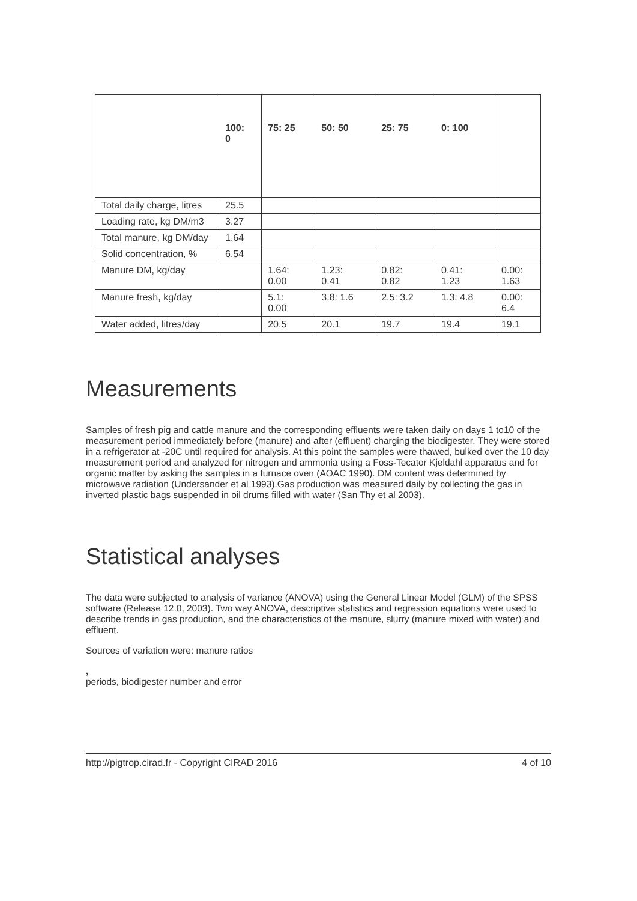| | 100: 0 | 75: 25 | 50: 50 | 25: 75 | 0: 100 | |
| --- | --- | --- | --- | --- | --- | --- |
| Total daily charge, litres | 25.5 | | | | | |
| Loading rate, kg DM/m3 | 3.27 | | | | | |
| Total manure, kg DM/day | 1.64 | | | | | |
| Solid concentration, % | 6.54 | | | | | |
| Manure DM, kg/day | | 1.64: 0.00 | 1.23: 0.41 | 0.82: 0.82 | 0.41: 1.23 | 0.00: 1.63 |
| Manure fresh, kg/day | | 5.1: 0.00 | 3.8: 1.6 | 2.5: 3.2 | 1.3: 4.8 | 0.00: 6.4 |
| Water added, litres/day | | 20.5 | 20.1 | 19.7 | 19.4 | 19.1 |
Measurements
Samples of fresh pig and cattle manure and the corresponding effluents were taken daily on days 1 to10 of the measurement period immediately before (manure) and after (effluent) charging the biodigester. They were stored in a refrigerator at -20C until required for analysis. At this point the samples were thawed, bulked over the 10 day measurement period and analyzed for nitrogen and ammonia using a Foss-Tecator Kjeldahl apparatus and for organic matter by asking the samples in a furnace oven (AOAC 1990). DM content was determined by microwave radiation (Undersander et al 1993).Gas production was measured daily by collecting the gas in inverted plastic bags suspended in oil drums filled with water (San Thy et al 2003).
Statistical analyses
The data were subjected to analysis of variance (ANOVA) using the General Linear Model (GLM) of the SPSS software (Release 12.0, 2003). Two way ANOVA, descriptive statistics and regression equations were used to describe trends in gas production, and the characteristics of the manure, slurry (manure mixed with water) and effluent.
Sources of variation were: manure ratios
,
periods, biodigester number and error
http://pigtrop.cirad.fr - Copyright CIRAD 2016 4 of 10